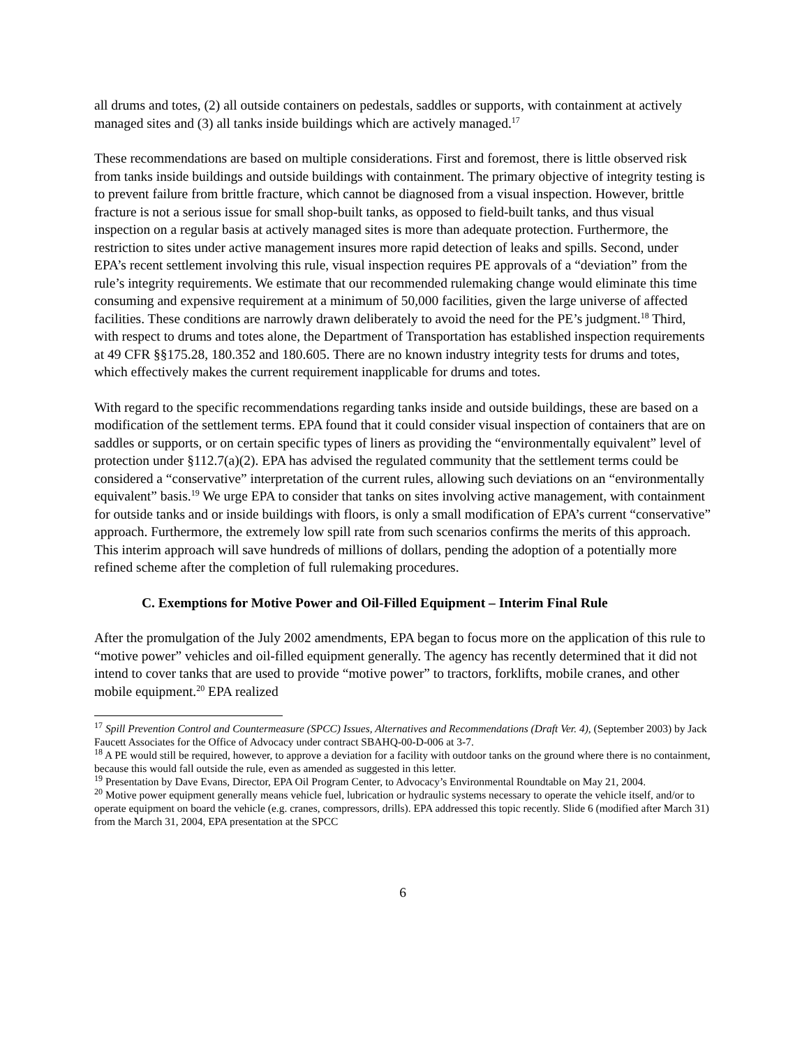all drums and totes, (2) all outside containers on pedestals, saddles or supports, with containment at actively managed sites and (3) all tanks inside buildings which are actively managed.<sup>17</sup>
These recommendations are based on multiple considerations. First and foremost, there is little observed risk from tanks inside buildings and outside buildings with containment. The primary objective of integrity testing is to prevent failure from brittle fracture, which cannot be diagnosed from a visual inspection. However, brittle fracture is not a serious issue for small shop-built tanks, as opposed to field-built tanks, and thus visual inspection on a regular basis at actively managed sites is more than adequate protection. Furthermore, the restriction to sites under active management insures more rapid detection of leaks and spills. Second, under EPA’s recent settlement involving this rule, visual inspection requires PE approvals of a “deviation” from the rule’s integrity requirements. We estimate that our recommended rulemaking change would eliminate this time consuming and expensive requirement at a minimum of 50,000 facilities, given the large universe of affected facilities. These conditions are narrowly drawn deliberately to avoid the need for the PE’s judgment.<sup>18</sup> Third, with respect to drums and totes alone, the Department of Transportation has established inspection requirements at 49 CFR §§175.28, 180.352 and 180.605. There are no known industry integrity tests for drums and totes, which effectively makes the current requirement inapplicable for drums and totes.
With regard to the specific recommendations regarding tanks inside and outside buildings, these are based on a modification of the settlement terms. EPA found that it could consider visual inspection of containers that are on saddles or supports, or on certain specific types of liners as providing the “environmentally equivalent” level of protection under §112.7(a)(2). EPA has advised the regulated community that the settlement terms could be considered a “conservative” interpretation of the current rules, allowing such deviations on an “environmentally equivalent” basis.<sup>19</sup> We urge EPA to consider that tanks on sites involving active management, with containment for outside tanks and or inside buildings with floors, is only a small modification of EPA’s current “conservative” approach. Furthermore, the extremely low spill rate from such scenarios confirms the merits of this approach. This interim approach will save hundreds of millions of dollars, pending the adoption of a potentially more refined scheme after the completion of full rulemaking procedures.
C. Exemptions for Motive Power and Oil-Filled Equipment – Interim Final Rule
After the promulgation of the July 2002 amendments, EPA began to focus more on the application of this rule to “motive power” vehicles and oil-filled equipment generally. The agency has recently determined that it did not intend to cover tanks that are used to provide “motive power” to tractors, forklifts, mobile cranes, and other mobile equipment.<sup>20</sup> EPA realized
<sup>17</sup> Spill Prevention Control and Countermeasure (SPCC) Issues, Alternatives and Recommendations (Draft Ver. 4), (September 2003) by Jack Faucett Associates for the Office of Advocacy under contract SBAHQ-00-D-006 at 3-7.
<sup>18</sup> A PE would still be required, however, to approve a deviation for a facility with outdoor tanks on the ground where there is no containment, because this would fall outside the rule, even as amended as suggested in this letter.
<sup>19</sup> Presentation by Dave Evans, Director, EPA Oil Program Center, to Advocacy’s Environmental Roundtable on May 21, 2004.
<sup>20</sup> Motive power equipment generally means vehicle fuel, lubrication or hydraulic systems necessary to operate the vehicle itself, and/or to operate equipment on board the vehicle (e.g. cranes, compressors, drills). EPA addressed this topic recently. Slide 6 (modified after March 31) from the March 31, 2004, EPA presentation at the SPCC
6